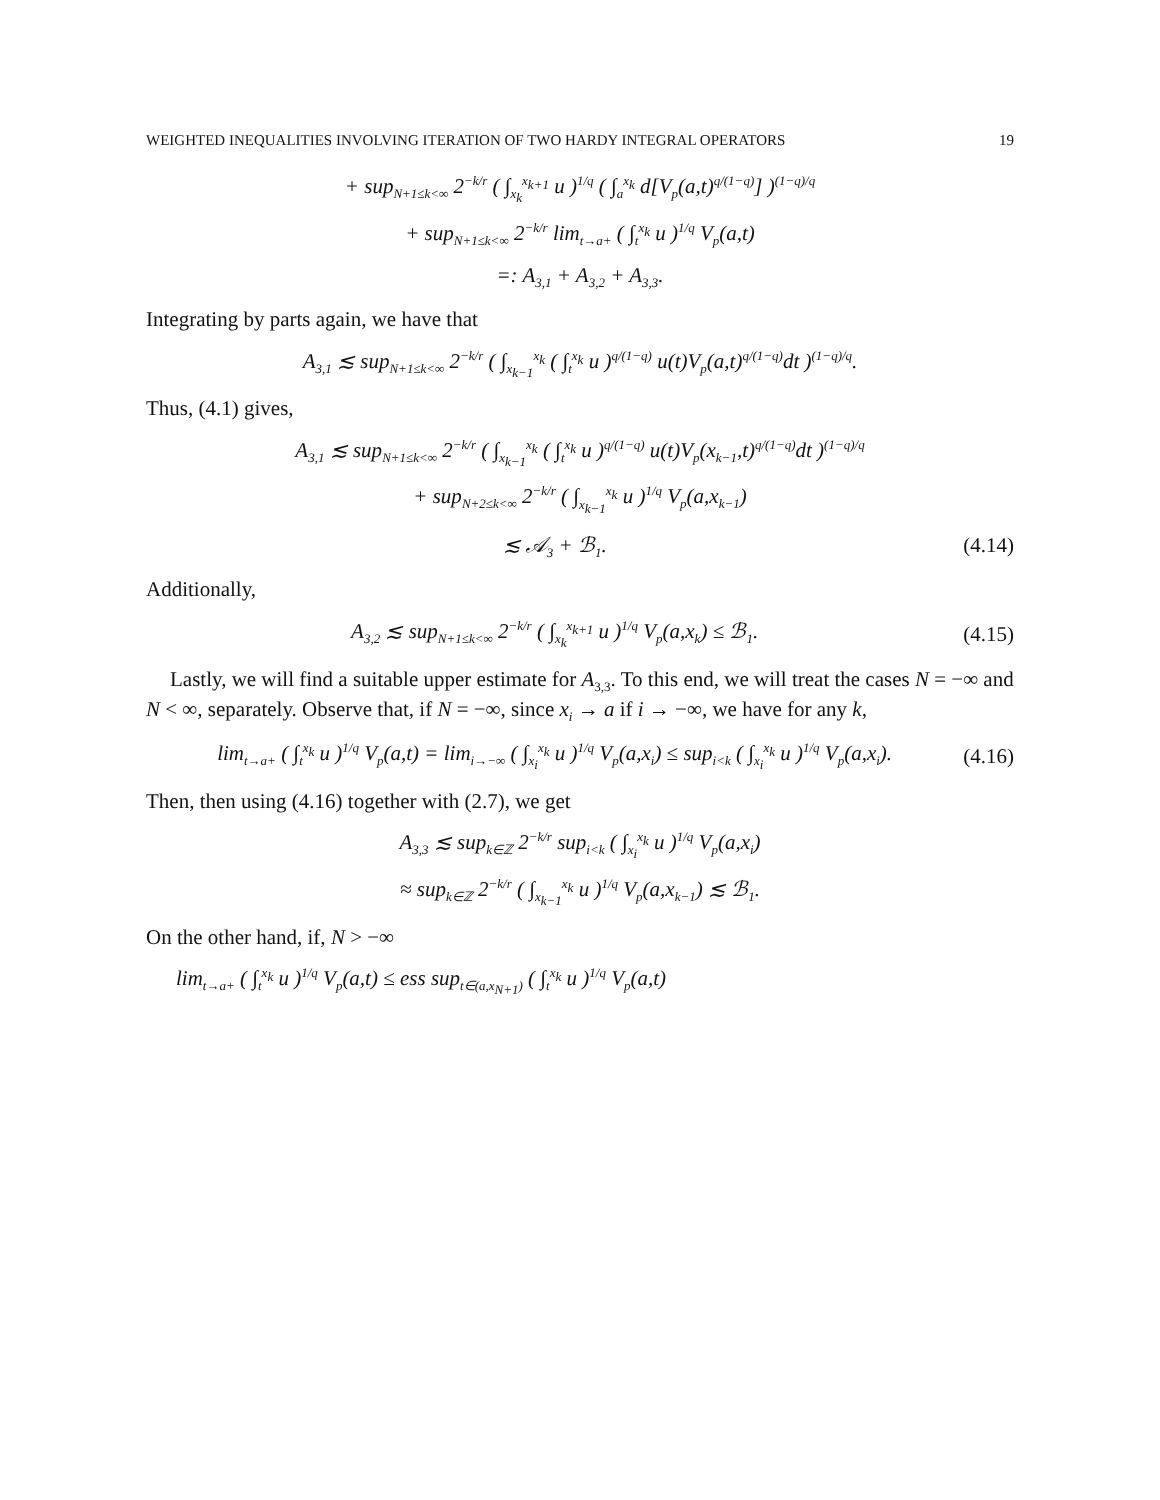WEIGHTED INEQUALITIES INVOLVING ITERATION OF TWO HARDY INTEGRAL OPERATORS 19
+ sup<sub>N+1≤k<∞</sub> 2<sup>−k/r</sup> ( ∫<sub>x<sub>k</sub></sub><sup>x<sub>k+1</sub></sup> u )<sup>1/q</sup> ( ∫<sub>a</sub><sup>x<sub>k</sub></sup> d[V<sub>p</sub>(a,t)<sup>q/(1−q)</sup>] )<sup>(1−q)/q</sup>
+ sup<sub>N+1≤k<∞</sub> 2<sup>−k/r</sup> lim<sub>t→a+</sub> ( ∫<sub>t</sub><sup>x<sub>k</sub></sup> u )<sup>1/q</sup> V<sub>p</sub>(a,t)
=: A<sub>3,1</sub> + A<sub>3,2</sub> + A<sub>3,3</sub>.
Integrating by parts again, we have that
A<sub>3,1</sub> ≲ sup<sub>N+1≤k<∞</sub> 2<sup>−k/r</sup> ( ∫<sub>x<sub>k−1</sub></sub><sup>x<sub>k</sub></sup> ( ∫<sub>t</sub><sup>x<sub>k</sub></sup> u )<sup>q/(1−q)</sup> u(t)V<sub>p</sub>(a,t)<sup>q/(1−q)</sup>dt )<sup>(1−q)/q</sup>.
Thus, (4.1) gives,
A<sub>3,1</sub> ≲ sup<sub>N+1≤k<∞</sub> 2<sup>−k/r</sup> ( ∫<sub>x<sub>k−1</sub></sub><sup>x<sub>k</sub></sup> ( ∫<sub>t</sub><sup>x<sub>k</sub></sup> u )<sup>q/(1−q)</sup> u(t)V<sub>p</sub>(x<sub>k−1</sub>,t)<sup>q/(1−q)</sup>dt )<sup>(1−q)/q</sup>
+ sup<sub>N+2≤k<∞</sub> 2<sup>−k/r</sup> ( ∫<sub>x<sub>k−1</sub></sub><sup>x<sub>k</sub></sup> u )<sup>1/q</sup> V<sub>p</sub>(a,x<sub>k−1</sub>)
≲ 𝒜<sub>3</sub> + ℬ<sub>1</sub>. (4.14)
Additionally,
A<sub>3,2</sub> ≲ sup<sub>N+1≤k<∞</sub> 2<sup>−k/r</sup> ( ∫<sub>x<sub>k</sub></sub><sup>x<sub>k+1</sub></sup> u )<sup>1/q</sup> V<sub>p</sub>(a,x<sub>k</sub>) ≤ ℬ<sub>1</sub>.
(4.15)
Lastly, we will find a suitable upper estimate for A<sub>3,3</sub>. To this end, we will treat the cases N = −∞ and N < ∞, separately. Observe that, if N = −∞, since x<sub>i</sub> → a if i → −∞, we have for any k,
lim<sub>t→a+</sub> ( ∫<sub>t</sub><sup>x<sub>k</sub></sup> u )<sup>1/q</sup> V<sub>p</sub>(a,t) = lim<sub>i→−∞</sub> ( ∫<sub>x<sub>i</sub></sub><sup>x<sub>k</sub></sup> u )<sup>1/q</sup> V<sub>p</sub>(a,x<sub>i</sub>) ≤ sup<sub>i<k</sub> ( ∫<sub>x<sub>i</sub></sub><sup>x<sub>k</sub></sup> u )<sup>1/q</sup> V<sub>p</sub>(a,x<sub>i</sub>).
(4.16)
Then, then using (4.16) together with (2.7), we get
A<sub>3,3</sub> ≲ sup<sub>k∈ℤ</sub> 2<sup>−k/r</sup> sup<sub>i<k</sub> ( ∫<sub>x<sub>i</sub></sub><sup>x<sub>k</sub></sup> u )<sup>1/q</sup> V<sub>p</sub>(a,x<sub>i</sub>)
≈ sup<sub>k∈ℤ</sub> 2<sup>−k/r</sup> ( ∫<sub>x<sub>k−1</sub></sub><sup>x<sub>k</sub></sup> u )<sup>1/q</sup> V<sub>p</sub>(a,x<sub>k−1</sub>) ≲ ℬ<sub>1</sub>.
On the other hand, if, N > −∞
lim<sub>t→a+</sub> ( ∫<sub>t</sub><sup>x<sub>k</sub></sup> u )<sup>1/q</sup> V<sub>p</sub>(a,t) ≤ ess sup<sub>t∈(a,x<sub>N+1</sub>)</sub> ( ∫<sub>t</sub><sup>x<sub>k</sub></sup> u )<sup>1/q</sup> V<sub>p</sub>(a,t)